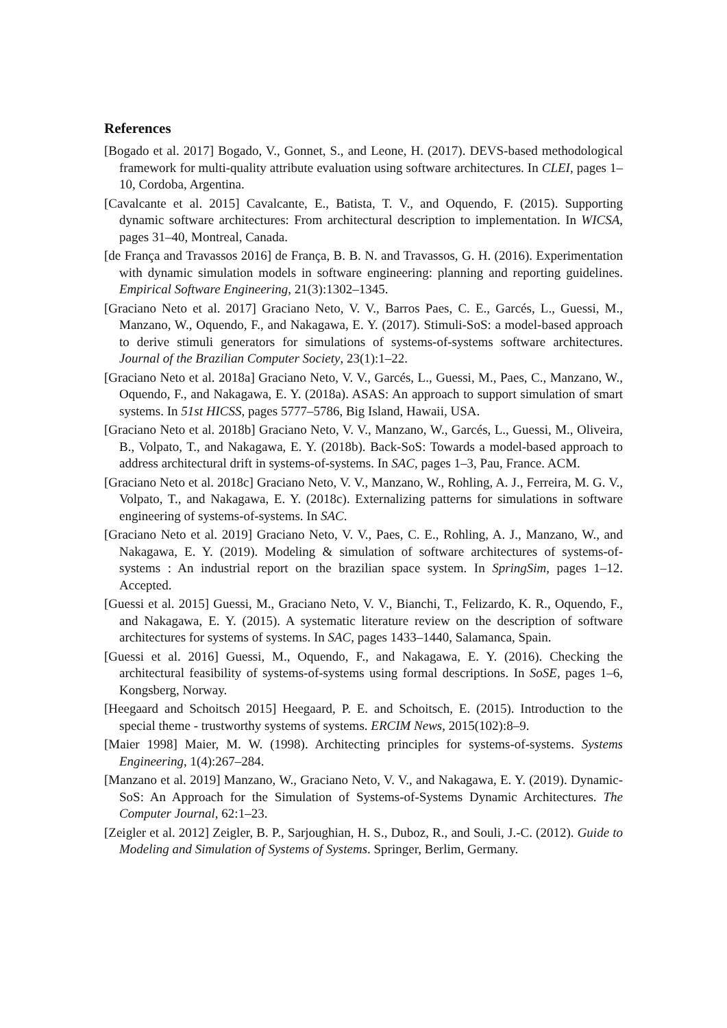References
[Bogado et al. 2017] Bogado, V., Gonnet, S., and Leone, H. (2017). DEVS-based methodological framework for multi-quality attribute evaluation using software architectures. In CLEI, pages 1–10, Cordoba, Argentina.
[Cavalcante et al. 2015] Cavalcante, E., Batista, T. V., and Oquendo, F. (2015). Supporting dynamic software architectures: From architectural description to implementation. In WICSA, pages 31–40, Montreal, Canada.
[de França and Travassos 2016] de França, B. B. N. and Travassos, G. H. (2016). Experimentation with dynamic simulation models in software engineering: planning and reporting guidelines. Empirical Software Engineering, 21(3):1302–1345.
[Graciano Neto et al. 2017] Graciano Neto, V. V., Barros Paes, C. E., Garcés, L., Guessi, M., Manzano, W., Oquendo, F., and Nakagawa, E. Y. (2017). Stimuli-SoS: a model-based approach to derive stimuli generators for simulations of systems-of-systems software architectures. Journal of the Brazilian Computer Society, 23(1):1–22.
[Graciano Neto et al. 2018a] Graciano Neto, V. V., Garcés, L., Guessi, M., Paes, C., Manzano, W., Oquendo, F., and Nakagawa, E. Y. (2018a). ASAS: An approach to support simulation of smart systems. In 51st HICSS, pages 5777–5786, Big Island, Hawaii, USA.
[Graciano Neto et al. 2018b] Graciano Neto, V. V., Manzano, W., Garcés, L., Guessi, M., Oliveira, B., Volpato, T., and Nakagawa, E. Y. (2018b). Back-SoS: Towards a model-based approach to address architectural drift in systems-of-systems. In SAC, pages 1–3, Pau, France. ACM.
[Graciano Neto et al. 2018c] Graciano Neto, V. V., Manzano, W., Rohling, A. J., Ferreira, M. G. V., Volpato, T., and Nakagawa, E. Y. (2018c). Externalizing patterns for simulations in software engineering of systems-of-systems. In SAC.
[Graciano Neto et al. 2019] Graciano Neto, V. V., Paes, C. E., Rohling, A. J., Manzano, W., and Nakagawa, E. Y. (2019). Modeling & simulation of software architectures of systems-of-systems : An industrial report on the brazilian space system. In SpringSim, pages 1–12. Accepted.
[Guessi et al. 2015] Guessi, M., Graciano Neto, V. V., Bianchi, T., Felizardo, K. R., Oquendo, F., and Nakagawa, E. Y. (2015). A systematic literature review on the description of software architectures for systems of systems. In SAC, pages 1433–1440, Salamanca, Spain.
[Guessi et al. 2016] Guessi, M., Oquendo, F., and Nakagawa, E. Y. (2016). Checking the architectural feasibility of systems-of-systems using formal descriptions. In SoSE, pages 1–6, Kongsberg, Norway.
[Heegaard and Schoitsch 2015] Heegaard, P. E. and Schoitsch, E. (2015). Introduction to the special theme - trustworthy systems of systems. ERCIM News, 2015(102):8–9.
[Maier 1998] Maier, M. W. (1998). Architecting principles for systems-of-systems. Systems Engineering, 1(4):267–284.
[Manzano et al. 2019] Manzano, W., Graciano Neto, V. V., and Nakagawa, E. Y. (2019). Dynamic-SoS: An Approach for the Simulation of Systems-of-Systems Dynamic Architectures. The Computer Journal, 62:1–23.
[Zeigler et al. 2012] Zeigler, B. P., Sarjoughian, H. S., Duboz, R., and Souli, J.-C. (2012). Guide to Modeling and Simulation of Systems of Systems. Springer, Berlim, Germany.